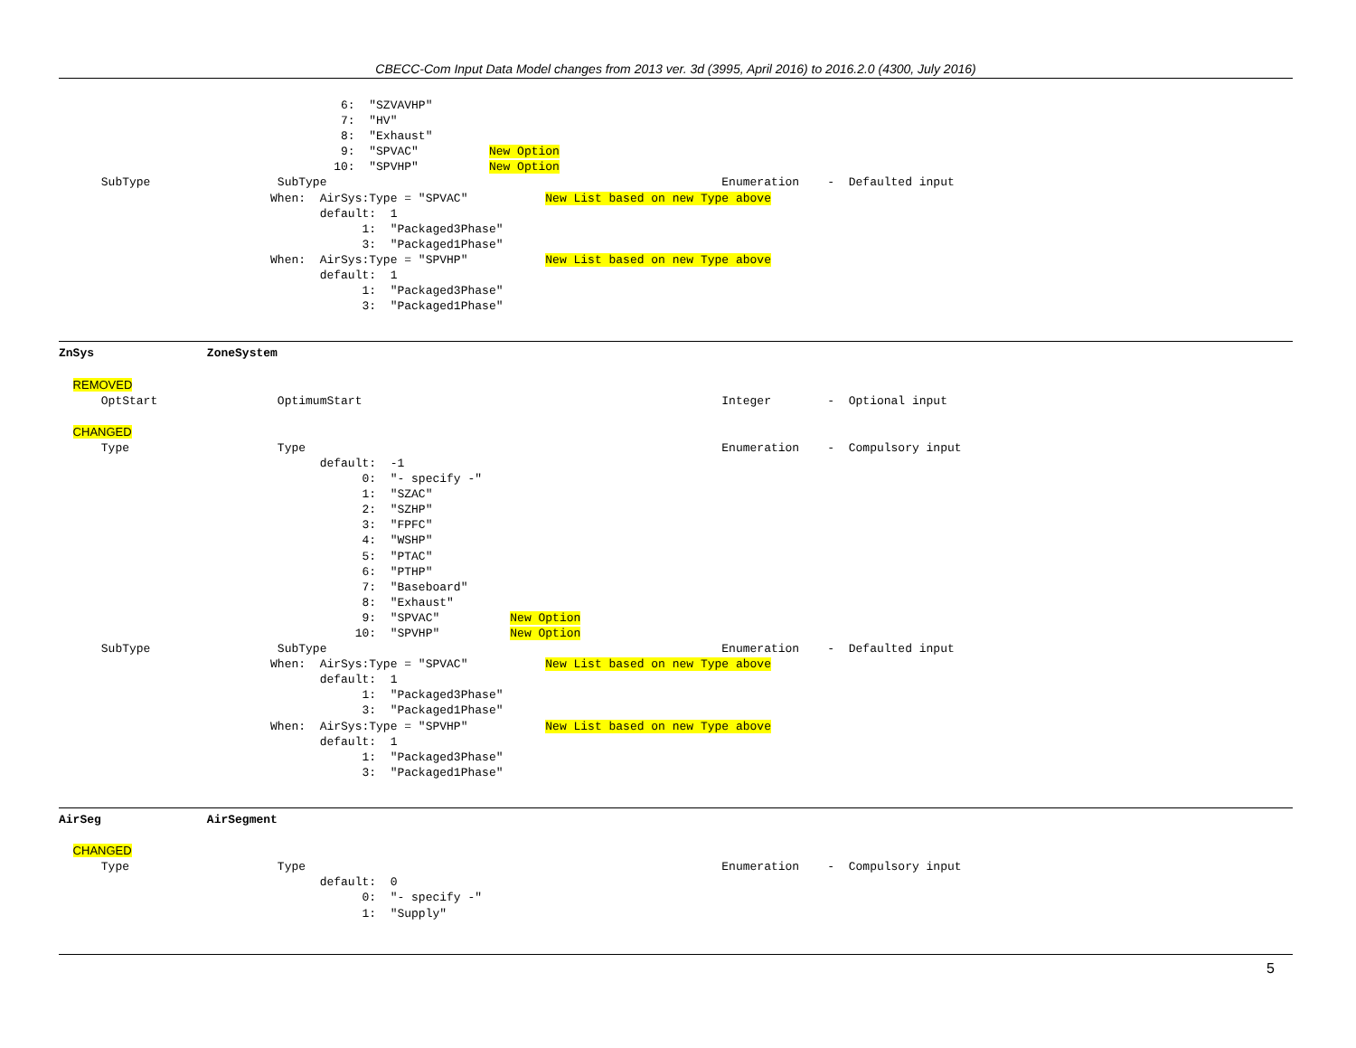CBECC-Com Input Data Model changes from 2013 ver. 3d (3995, April 2016) to 2016.2.0 (4300, July 2016)
                                        6:  "SZVAVHP"
                                        7:  "HV"
                                        8:  "Exhaust"
                                        9:  "SPVAC"          New Option
                                       10:  "SPVHP"          New Option
      SubType                  SubType                                                        Enumeration    -  Defaulted input
                              When:  AirSys:Type = "SPVAC"           New List based on new Type above
                                     default:  1
                                           1:  "Packaged3Phase"
                                           3:  "Packaged1Phase"
                              When:  AirSys:Type = "SPVHP"           New List based on new Type above
                                     default:  1
                                           1:  "Packaged3Phase"
                                           3:  "Packaged1Phase"
ZnSys                ZoneSystem
  REMOVED
      OptStart                 OptimumStart                                                   Integer        -  Optional input

  CHANGED
      Type                     Type                                                           Enumeration    -  Compulsory input
                                     default:  -1
                                           0:  "- specify -"
                                           1:  "SZAC"
                                           2:  "SZHP"
                                           3:  "FPFC"
                                           4:  "WSHP"
                                           5:  "PTAC"
                                           6:  "PTHP"
                                           7:  "Baseboard"
                                           8:  "Exhaust"
                                           9:  "SPVAC"          New Option
                                          10:  "SPVHP"          New Option
      SubType                  SubType                                                        Enumeration    -  Defaulted input
                              When:  AirSys:Type = "SPVAC"           New List based on new Type above
                                     default:  1
                                           1:  "Packaged3Phase"
                                           3:  "Packaged1Phase"
                              When:  AirSys:Type = "SPVHP"           New List based on new Type above
                                     default:  1
                                           1:  "Packaged3Phase"
                                           3:  "Packaged1Phase"
AirSeg               AirSegment
  CHANGED
      Type                     Type                                                           Enumeration    -  Compulsory input
                                     default:  0
                                           0:  "- specify -"
                                           1:  "Supply"
5